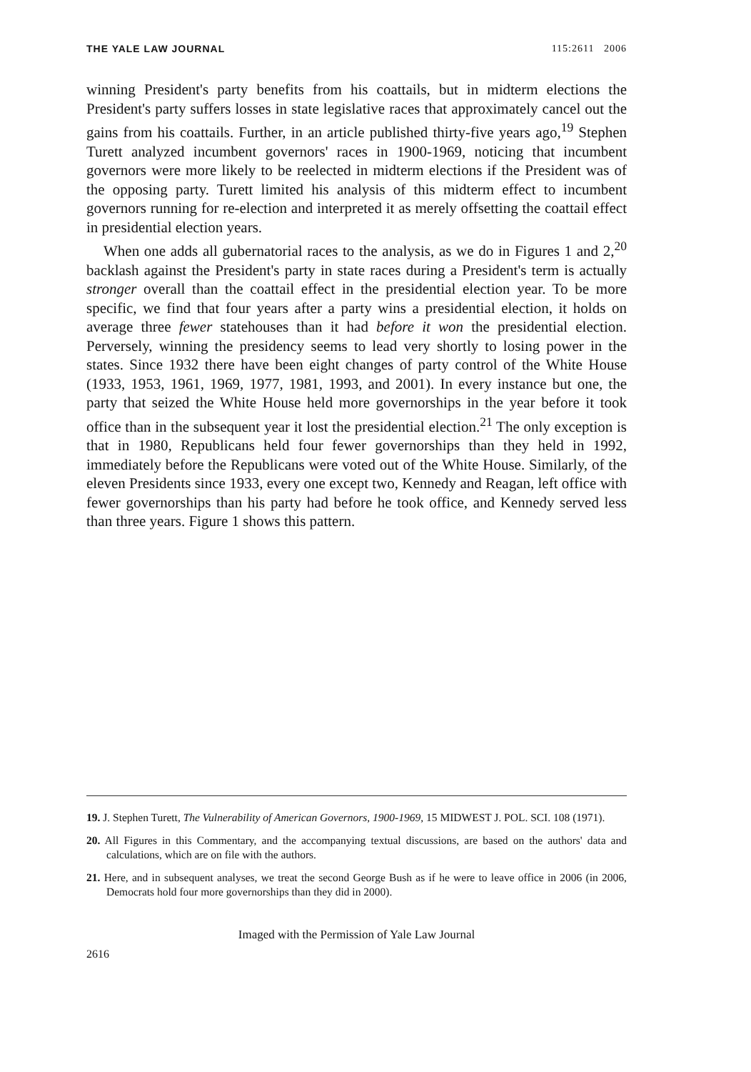THE YALE LAW JOURNAL 115:2611 2006
winning President's party benefits from his coattails, but in midterm elections the President's party suffers losses in state legislative races that approximately cancel out the gains from his coattails. Further, in an article published thirty-five years ago,<sup>19</sup> Stephen Turett analyzed incumbent governors' races in 1900-1969, noticing that incumbent governors were more likely to be reelected in midterm elections if the President was of the opposing party. Turett limited his analysis of this midterm effect to incumbent governors running for re-election and interpreted it as merely offsetting the coattail effect in presidential election years.
When one adds all gubernatorial races to the analysis, as we do in Figures 1 and 2,<sup>20</sup> backlash against the President's party in state races during a President's term is actually stronger overall than the coattail effect in the presidential election year. To be more specific, we find that four years after a party wins a presidential election, it holds on average three fewer statehouses than it had before it won the presidential election. Perversely, winning the presidency seems to lead very shortly to losing power in the states. Since 1932 there have been eight changes of party control of the White House (1933, 1953, 1961, 1969, 1977, 1981, 1993, and 2001). In every instance but one, the party that seized the White House held more governorships in the year before it took office than in the subsequent year it lost the presidential election.<sup>21</sup> The only exception is that in 1980, Republicans held four fewer governorships than they held in 1992, immediately before the Republicans were voted out of the White House. Similarly, of the eleven Presidents since 1933, every one except two, Kennedy and Reagan, left office with fewer governorships than his party had before he took office, and Kennedy served less than three years. Figure 1 shows this pattern.
19. J. Stephen Turett, The Vulnerability of American Governors, 1900-1969, 15 MIDWEST J. POL. SCI. 108 (1971).
20. All Figures in this Commentary, and the accompanying textual discussions, are based on the authors' data and calculations, which are on file with the authors.
21. Here, and in subsequent analyses, we treat the second George Bush as if he were to leave office in 2006 (in 2006, Democrats hold four more governorships than they did in 2000).
Imaged with the Permission of Yale Law Journal
2616